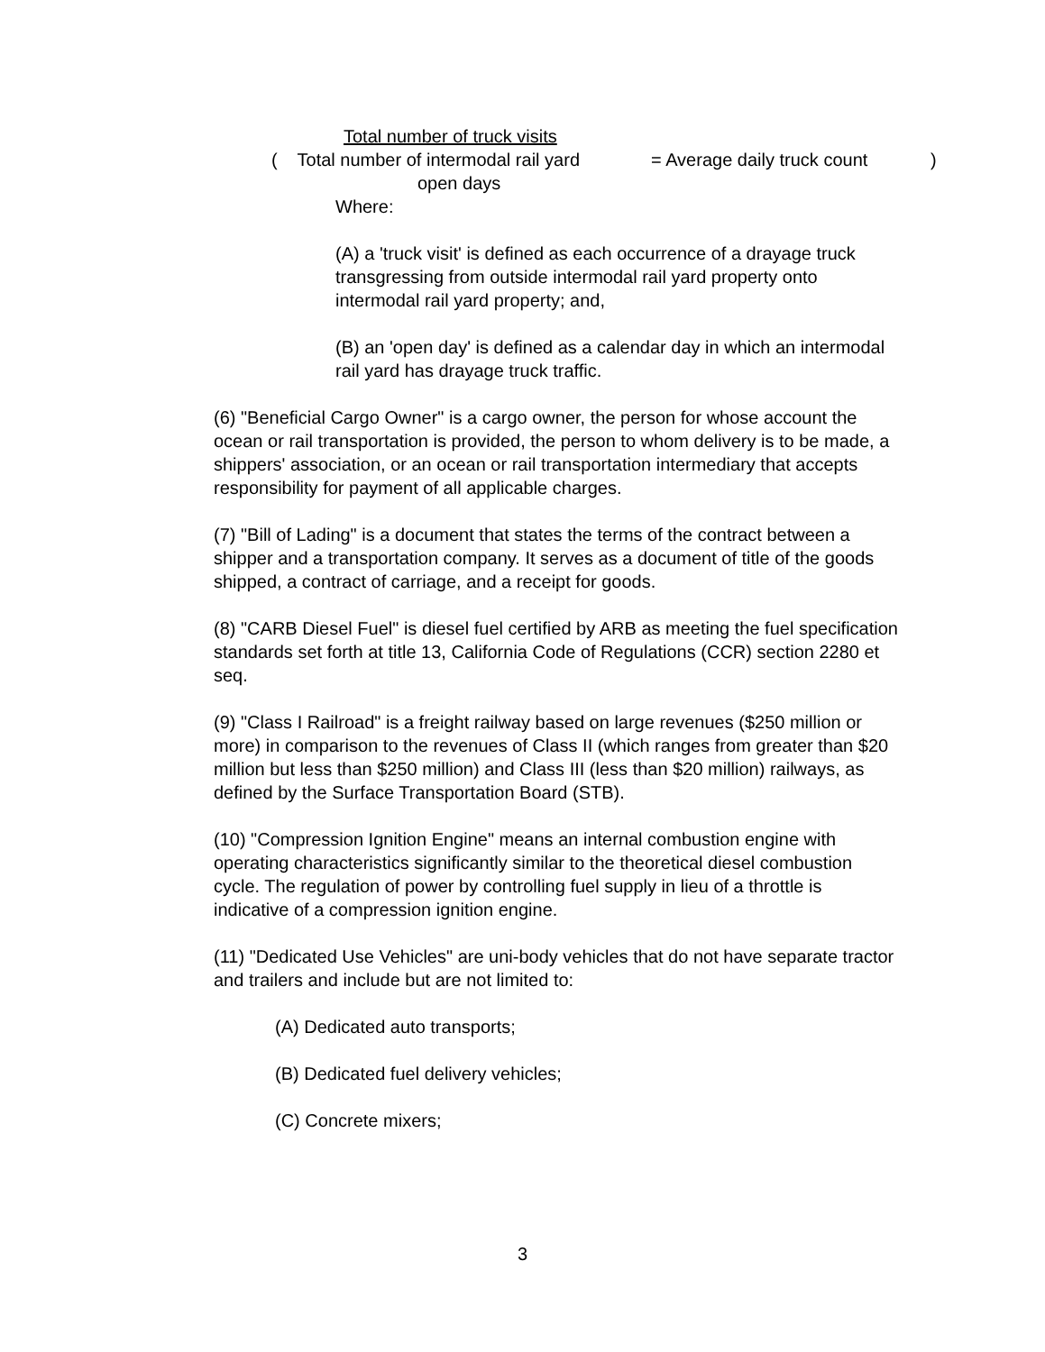Total number of truck visits
( Total number of intermodal rail yard = Average daily truck count )
open days
Where:
(A) a 'truck visit' is defined as each occurrence of a drayage truck transgressing from outside intermodal rail yard property onto intermodal rail yard property; and,
(B) an 'open day' is defined as a calendar day in which an intermodal rail yard has drayage truck traffic.
(6) "Beneficial Cargo Owner" is a cargo owner, the person for whose account the ocean or rail transportation is provided, the person to whom delivery is to be made, a shippers' association, or an ocean or rail transportation intermediary that accepts responsibility for payment of all applicable charges.
(7) "Bill of Lading" is a document that states the terms of the contract between a shipper and a transportation company. It serves as a document of title of the goods shipped, a contract of carriage, and a receipt for goods.
(8) "CARB Diesel Fuel" is diesel fuel certified by ARB as meeting the fuel specification standards set forth at title 13, California Code of Regulations (CCR) section 2280 et seq.
(9) "Class I Railroad" is a freight railway based on large revenues ($250 million or more) in comparison to the revenues of Class II (which ranges from greater than $20 million but less than $250 million) and Class III (less than $20 million) railways, as defined by the Surface Transportation Board (STB).
(10) "Compression Ignition Engine" means an internal combustion engine with operating characteristics significantly similar to the theoretical diesel combustion cycle. The regulation of power by controlling fuel supply in lieu of a throttle is indicative of a compression ignition engine.
(11) "Dedicated Use Vehicles" are uni-body vehicles that do not have separate tractor and trailers and include but are not limited to:
(A) Dedicated auto transports;
(B) Dedicated fuel delivery vehicles;
(C) Concrete mixers;
3